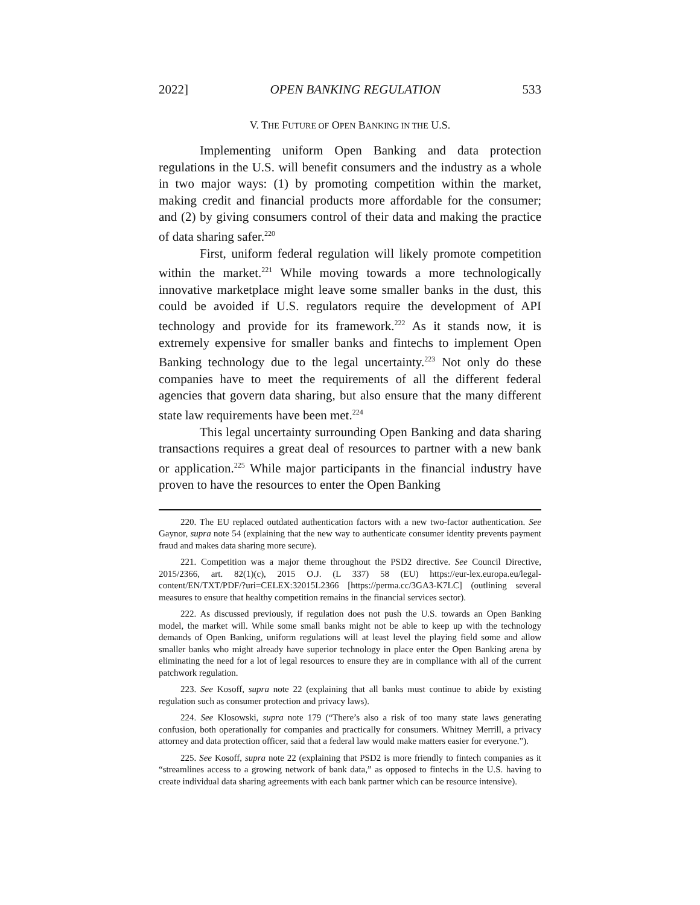2022] OPEN BANKING REGULATION 533
V. THE FUTURE OF OPEN BANKING IN THE U.S.
Implementing uniform Open Banking and data protection regulations in the U.S. will benefit consumers and the industry as a whole in two major ways: (1) by promoting competition within the market, making credit and financial products more affordable for the consumer; and (2) by giving consumers control of their data and making the practice of data sharing safer.<sup>220</sup>
First, uniform federal regulation will likely promote competition within the market.<sup>221</sup> While moving towards a more technologically innovative marketplace might leave some smaller banks in the dust, this could be avoided if U.S. regulators require the development of API technology and provide for its framework.<sup>222</sup> As it stands now, it is extremely expensive for smaller banks and fintechs to implement Open Banking technology due to the legal uncertainty.<sup>223</sup> Not only do these companies have to meet the requirements of all the different federal agencies that govern data sharing, but also ensure that the many different state law requirements have been met.<sup>224</sup>
This legal uncertainty surrounding Open Banking and data sharing transactions requires a great deal of resources to partner with a new bank or application.<sup>225</sup> While major participants in the financial industry have proven to have the resources to enter the Open Banking
220. The EU replaced outdated authentication factors with a new two-factor authentication. See Gaynor, supra note 54 (explaining that the new way to authenticate consumer identity prevents payment fraud and makes data sharing more secure).
221. Competition was a major theme throughout the PSD2 directive. See Council Directive, 2015/2366, art. 82(1)(c), 2015 O.J. (L 337) 58 (EU) https://eur-lex.europa.eu/legal-content/EN/TXT/PDF/?uri=CELEX:32015L2366 [https://perma.cc/3GA3-K7LC] (outlining several measures to ensure that healthy competition remains in the financial services sector).
222. As discussed previously, if regulation does not push the U.S. towards an Open Banking model, the market will. While some small banks might not be able to keep up with the technology demands of Open Banking, uniform regulations will at least level the playing field some and allow smaller banks who might already have superior technology in place enter the Open Banking arena by eliminating the need for a lot of legal resources to ensure they are in compliance with all of the current patchwork regulation.
223. See Kosoff, supra note 22 (explaining that all banks must continue to abide by existing regulation such as consumer protection and privacy laws).
224. See Klosowski, supra note 179 (“There’s also a risk of too many state laws generating confusion, both operationally for companies and practically for consumers. Whitney Merrill, a privacy attorney and data protection officer, said that a federal law would make matters easier for everyone.”).
225. See Kosoff, supra note 22 (explaining that PSD2 is more friendly to fintech companies as it “streamlines access to a growing network of bank data,” as opposed to fintechs in the U.S. having to create individual data sharing agreements with each bank partner which can be resource intensive).